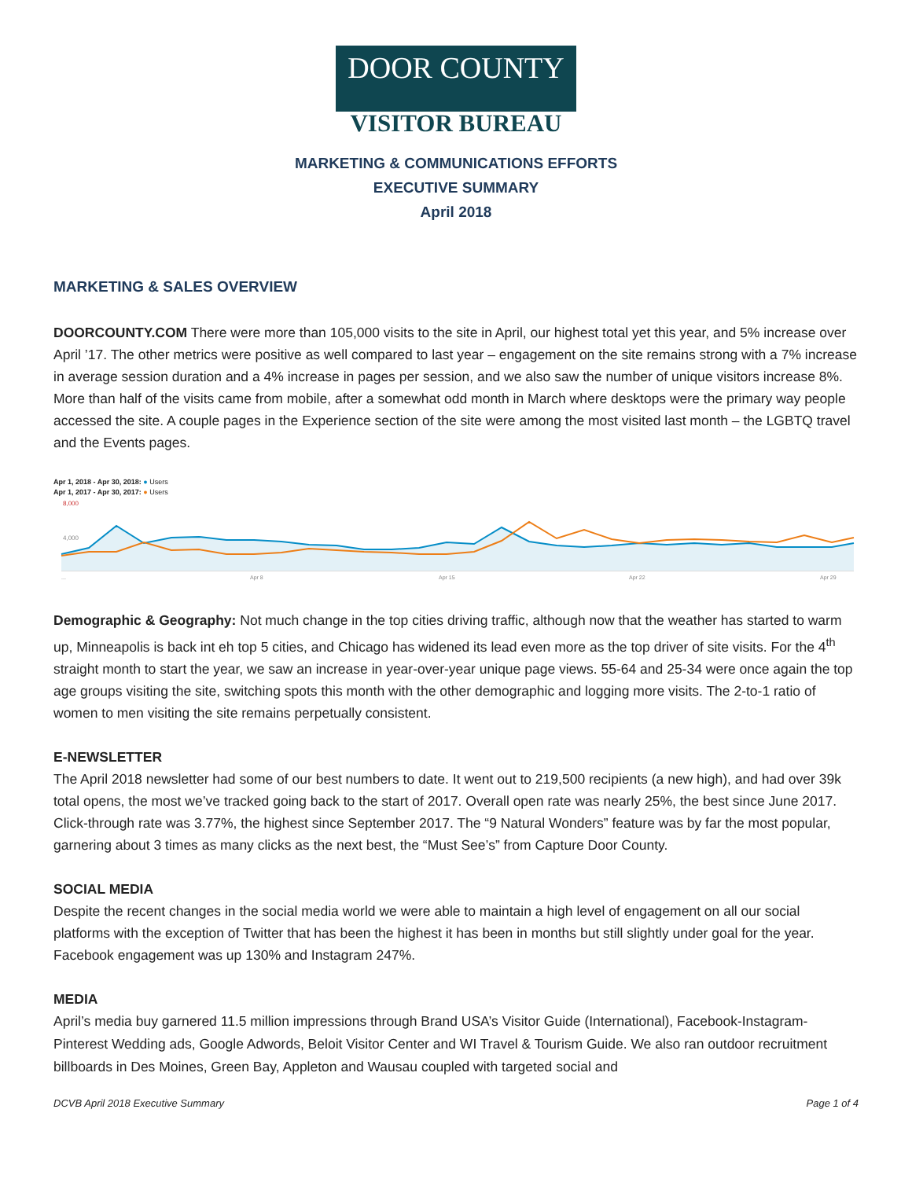DOOR COUNTY
VISITOR BUREAU
MARKETING & COMMUNICATIONS EFFORTS
EXECUTIVE SUMMARY
April 2018
MARKETING & SALES OVERVIEW
DOORCOUNTY.COM There were more than 105,000 visits to the site in April, our highest total yet this year, and 5% increase over April ’17. The other metrics were positive as well compared to last year – engagement on the site remains strong with a 7% increase in average session duration and a 4% increase in pages per session, and we also saw the number of unique visitors increase 8%. More than half of the visits came from mobile, after a somewhat odd month in March where desktops were the primary way people accessed the site. A couple pages in the Experience section of the site were among the most visited last month – the LGBTQ travel and the Events pages.
Apr 1, 2018 - Apr 30, 2018: ● Users
Apr 1, 2017 - Apr 30, 2017: ● Users
8,000
4,000
...
Apr 8
Apr 15
Apr 22
Apr 29
Demographic & Geography: Not much change in the top cities driving traffic, although now that the weather has started to warm up, Minneapolis is back int eh top 5 cities, and Chicago has widened its lead even more as the top driver of site visits. For the 4<sup>th</sup> straight month to start the year, we saw an increase in year-over-year unique page views. 55-64 and 25-34 were once again the top age groups visiting the site, switching spots this month with the other demographic and logging more visits. The 2-to-1 ratio of women to men visiting the site remains perpetually consistent.
E-NEWSLETTER
The April 2018 newsletter had some of our best numbers to date. It went out to 219,500 recipients (a new high), and had over 39k total opens, the most we’ve tracked going back to the start of 2017. Overall open rate was nearly 25%, the best since June 2017. Click-through rate was 3.77%, the highest since September 2017. The “9 Natural Wonders” feature was by far the most popular, garnering about 3 times as many clicks as the next best, the “Must See’s” from Capture Door County.
SOCIAL MEDIA
Despite the recent changes in the social media world we were able to maintain a high level of engagement on all our social platforms with the exception of Twitter that has been the highest it has been in months but still slightly under goal for the year. Facebook engagement was up 130% and Instagram 247%.
MEDIA
April’s media buy garnered 11.5 million impressions through Brand USA’s Visitor Guide (International), Facebook-Instagram-Pinterest Wedding ads, Google Adwords, Beloit Visitor Center and WI Travel & Tourism Guide. We also ran outdoor recruitment billboards in Des Moines, Green Bay, Appleton and Wausau coupled with targeted social and
DCVB April 2018 Executive Summary Page 1 of 4